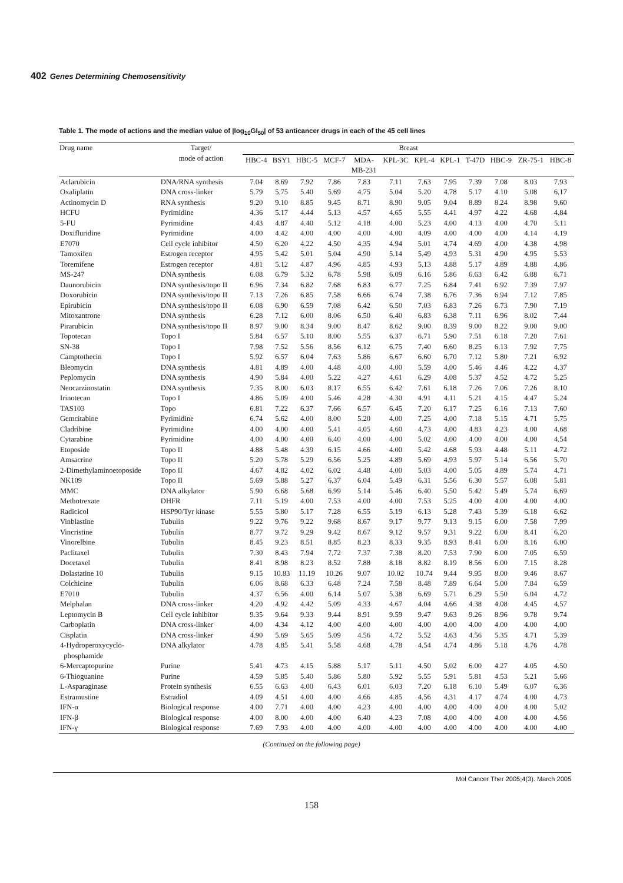402 Genes Determining Chemosensitivity
Table 1. The mode of actions and the median value of |log<sub>10</sub>GI<sub>50</sub>| of 53 anticancer drugs in each of the 45 cell lines
| Drug name | Target/ mode of action | Breast | | | | | | | | | | | |
| --- | --- | --- | --- | --- | --- | --- | --- | --- | --- | --- | --- | --- | --- |
| | | HBC-4 | BSY1 | HBC-5 | MCF-7 | MDA- MB-231 | KPL-3C | KPL-4 | KPL-1 | T-47D | HBC-9 | ZR-75-1 | HBC-8 |
| Aclarubicin | DNA/RNA synthesis | 7.04 | 8.69 | 7.92 | 7.86 | 7.83 | 7.11 | 7.63 | 7.95 | 7.39 | 7.08 | 8.03 | 7.93 |
| Oxaliplatin | DNA cross-linker | 5.79 | 5.75 | 5.40 | 5.69 | 4.75 | 5.04 | 5.20 | 4.78 | 5.17 | 4.10 | 5.08 | 6.17 |
| Actinomycin D | RNA synthesis | 9.20 | 9.10 | 8.85 | 9.45 | 8.71 | 8.90 | 9.05 | 9.04 | 8.89 | 8.24 | 8.98 | 9.60 |
| HCFU | Pyrimidine | 4.36 | 5.17 | 4.44 | 5.13 | 4.57 | 4.65 | 5.55 | 4.41 | 4.97 | 4.22 | 4.68 | 4.84 |
| 5-FU | Pyrimidine | 4.43 | 4.87 | 4.40 | 5.12 | 4.18 | 4.00 | 5.23 | 4.00 | 4.13 | 4.00 | 4.70 | 5.11 |
| Doxifluridine | Pyrimidine | 4.00 | 4.42 | 4.00 | 4.00 | 4.00 | 4.00 | 4.09 | 4.00 | 4.00 | 4.00 | 4.14 | 4.19 |
| E7070 | Cell cycle inhibitor | 4.50 | 6.20 | 4.22 | 4.50 | 4.35 | 4.94 | 5.01 | 4.74 | 4.69 | 4.00 | 4.38 | 4.98 |
| Tamoxifen | Estrogen receptor | 4.95 | 5.42 | 5.01 | 5.04 | 4.90 | 5.14 | 5.49 | 4.93 | 5.31 | 4.90 | 4.95 | 5.53 |
| Toremifene | Estrogen receptor | 4.81 | 5.12 | 4.87 | 4.96 | 4.85 | 4.93 | 5.13 | 4.88 | 5.17 | 4.89 | 4.88 | 4.86 |
| MS-247 | DNA synthesis | 6.08 | 6.79 | 5.32 | 6.78 | 5.98 | 6.09 | 6.16 | 5.86 | 6.63 | 6.42 | 6.88 | 6.71 |
| Daunorubicin | DNA synthesis/topo II | 6.96 | 7.34 | 6.82 | 7.68 | 6.83 | 6.77 | 7.25 | 6.84 | 7.41 | 6.92 | 7.39 | 7.97 |
| Doxorubicin | DNA synthesis/topo II | 7.13 | 7.26 | 6.85 | 7.58 | 6.66 | 6.74 | 7.38 | 6.76 | 7.36 | 6.94 | 7.12 | 7.85 |
| Epirubicin | DNA synthesis/topo II | 6.08 | 6.90 | 6.59 | 7.08 | 6.42 | 6.50 | 7.03 | 6.83 | 7.26 | 6.73 | 7.90 | 7.19 |
| Mitoxantrone | DNA synthesis | 6.28 | 7.12 | 6.00 | 8.06 | 6.50 | 6.40 | 6.83 | 6.38 | 7.11 | 6.96 | 8.02 | 7.44 |
| Pirarubicin | DNA synthesis/topo II | 8.97 | 9.00 | 8.34 | 9.00 | 8.47 | 8.62 | 9.00 | 8.39 | 9.00 | 8.22 | 9.00 | 9.00 |
| Topotecan | Topo I | 5.84 | 6.57 | 5.10 | 8.00 | 5.55 | 6.37 | 6.71 | 5.90 | 7.51 | 6.18 | 7.20 | 7.61 |
| SN-38 | Topo I | 7.98 | 7.52 | 5.56 | 8.56 | 6.12 | 6.75 | 7.40 | 6.60 | 8.25 | 6.13 | 7.92 | 7.75 |
| Camptothecin | Topo I | 5.92 | 6.57 | 6.04 | 7.63 | 5.86 | 6.67 | 6.60 | 6.70 | 7.12 | 5.80 | 7.21 | 6.92 |
| Bleomycin | DNA synthesis | 4.81 | 4.89 | 4.00 | 4.48 | 4.00 | 4.00 | 5.59 | 4.00 | 5.46 | 4.46 | 4.22 | 4.37 |
| Peplomycin | DNA synthesis | 4.90 | 5.84 | 4.00 | 5.22 | 4.27 | 4.61 | 6.29 | 4.08 | 5.37 | 4.52 | 4.72 | 5.25 |
| Neocarzinostatin | DNA synthesis | 7.35 | 8.00 | 6.03 | 8.17 | 6.55 | 6.42 | 7.61 | 6.18 | 7.26 | 7.06 | 7.26 | 8.10 |
| Irinotecan | Topo I | 4.86 | 5.09 | 4.00 | 5.46 | 4.28 | 4.30 | 4.91 | 4.11 | 5.21 | 4.15 | 4.47 | 5.24 |
| TAS103 | Topo | 6.81 | 7.22 | 6.37 | 7.66 | 6.57 | 6.45 | 7.20 | 6.17 | 7.25 | 6.16 | 7.13 | 7.60 |
| Gemcitabine | Pyrimidine | 6.74 | 5.62 | 4.00 | 8.00 | 5.20 | 4.00 | 7.25 | 4.00 | 7.18 | 5.15 | 4.71 | 5.75 |
| Cladribine | Pyrimidine | 4.00 | 4.00 | 4.00 | 5.41 | 4.05 | 4.60 | 4.73 | 4.00 | 4.83 | 4.23 | 4.00 | 4.68 |
| Cytarabine | Pyrimidine | 4.00 | 4.00 | 4.00 | 6.40 | 4.00 | 4.00 | 5.02 | 4.00 | 4.00 | 4.00 | 4.00 | 4.54 |
| Etoposide | Topo II | 4.88 | 5.48 | 4.39 | 6.15 | 4.66 | 4.00 | 5.42 | 4.68 | 5.93 | 4.48 | 5.11 | 4.72 |
| Amsacrine | Topo II | 5.20 | 5.78 | 5.29 | 6.56 | 5.25 | 4.89 | 5.69 | 4.93 | 5.97 | 5.14 | 6.56 | 5.70 |
| 2-Dimethylaminoetoposide | Topo II | 4.67 | 4.82 | 4.02 | 6.02 | 4.48 | 4.00 | 5.03 | 4.00 | 5.05 | 4.89 | 5.74 | 4.71 |
| NK109 | Topo II | 5.69 | 5.88 | 5.27 | 6.37 | 6.04 | 5.49 | 6.31 | 5.56 | 6.30 | 5.57 | 6.08 | 5.81 |
| MMC | DNA alkylator | 5.90 | 6.68 | 5.68 | 6.99 | 5.14 | 5.46 | 6.40 | 5.50 | 5.42 | 5.49 | 5.74 | 6.69 |
| Methotrexate | DHFR | 7.11 | 5.19 | 4.00 | 7.53 | 4.00 | 4.00 | 7.53 | 5.25 | 4.00 | 4.00 | 4.00 | 4.00 |
| Radicicol | HSP90/Tyr kinase | 5.55 | 5.80 | 5.17 | 7.28 | 6.55 | 5.19 | 6.13 | 5.28 | 7.43 | 5.39 | 6.18 | 6.62 |
| Vinblastine | Tubulin | 9.22 | 9.76 | 9.22 | 9.68 | 8.67 | 9.17 | 9.77 | 9.13 | 9.15 | 6.00 | 7.58 | 7.99 |
| Vincristine | Tubulin | 8.77 | 9.72 | 9.29 | 9.42 | 8.67 | 9.12 | 9.57 | 9.31 | 9.22 | 6.00 | 8.41 | 6.20 |
| Vinorelbine | Tubulin | 8.45 | 9.23 | 8.51 | 8.85 | 8.23 | 8.33 | 9.35 | 8.93 | 8.41 | 6.00 | 8.16 | 6.00 |
| Paclitaxel | Tubulin | 7.30 | 8.43 | 7.94 | 7.72 | 7.37 | 7.38 | 8.20 | 7.53 | 7.90 | 6.00 | 7.05 | 6.59 |
| Docetaxel | Tubulin | 8.41 | 8.98 | 8.23 | 8.52 | 7.88 | 8.18 | 8.82 | 8.19 | 8.56 | 6.00 | 7.15 | 8.28 |
| Dolastatine 10 | Tubulin | 9.15 | 10.83 | 11.19 | 10.26 | 9.07 | 10.02 | 10.74 | 9.44 | 9.95 | 8.00 | 9.46 | 8.67 |
| Colchicine | Tubulin | 6.06 | 8.68 | 6.33 | 6.48 | 7.24 | 7.58 | 8.48 | 7.89 | 6.64 | 5.00 | 7.84 | 6.59 |
| E7010 | Tubulin | 4.37 | 6.56 | 4.00 | 6.14 | 5.07 | 5.38 | 6.69 | 5.71 | 6.29 | 5.50 | 6.04 | 4.72 |
| Melphalan | DNA cross-linker | 4.20 | 4.92 | 4.42 | 5.09 | 4.33 | 4.67 | 4.04 | 4.66 | 4.38 | 4.08 | 4.45 | 4.57 |
| Leptomycin B | Cell cycle inhibitor | 9.35 | 9.64 | 9.33 | 9.44 | 8.91 | 9.59 | 9.47 | 9.63 | 9.26 | 8.96 | 9.78 | 9.74 |
| Carboplatin | DNA cross-linker | 4.00 | 4.34 | 4.12 | 4.00 | 4.00 | 4.00 | 4.00 | 4.00 | 4.00 | 4.00 | 4.00 | 4.00 |
| Cisplatin | DNA cross-linker | 4.90 | 5.69 | 5.65 | 5.09 | 4.56 | 4.72 | 5.52 | 4.63 | 4.56 | 5.35 | 4.71 | 5.39 |
| 4-Hydroperoxycyclo- phosphamide | DNA alkylator | 4.78 | 4.85 | 5.41 | 5.58 | 4.68 | 4.78 | 4.54 | 4.74 | 4.86 | 5.18 | 4.76 | 4.78 |
| 6-Mercaptopurine | Purine | 5.41 | 4.73 | 4.15 | 5.88 | 5.17 | 5.11 | 4.50 | 5.02 | 6.00 | 4.27 | 4.05 | 4.50 |
| 6-Thioguanine | Purine | 4.59 | 5.85 | 5.40 | 5.86 | 5.80 | 5.92 | 5.55 | 5.91 | 5.81 | 4.53 | 5.21 | 5.66 |
| L-Asparaginase | Protein synthesis | 6.55 | 6.63 | 4.00 | 6.43 | 6.01 | 6.03 | 7.20 | 6.18 | 6.10 | 5.49 | 6.07 | 6.36 |
| Estramustine | Estradiol | 4.09 | 4.51 | 4.00 | 4.00 | 4.66 | 4.85 | 4.56 | 4.31 | 4.17 | 4.74 | 4.00 | 4.73 |
| IFN-α | Biological response | 4.00 | 7.71 | 4.00 | 4.00 | 4.23 | 4.00 | 4.00 | 4.00 | 4.00 | 4.00 | 4.00 | 5.02 |
| IFN-β | Biological response | 4.00 | 8.00 | 4.00 | 4.00 | 6.40 | 4.23 | 7.08 | 4.00 | 4.00 | 4.00 | 4.00 | 4.56 |
| IFN-γ | Biological response | 7.69 | 7.93 | 4.00 | 4.00 | 4.00 | 4.00 | 4.00 | 4.00 | 4.00 | 4.00 | 4.00 | 4.00 |
(Continued on the following page)
Mol Cancer Ther 2005;4(3). March 2005
158